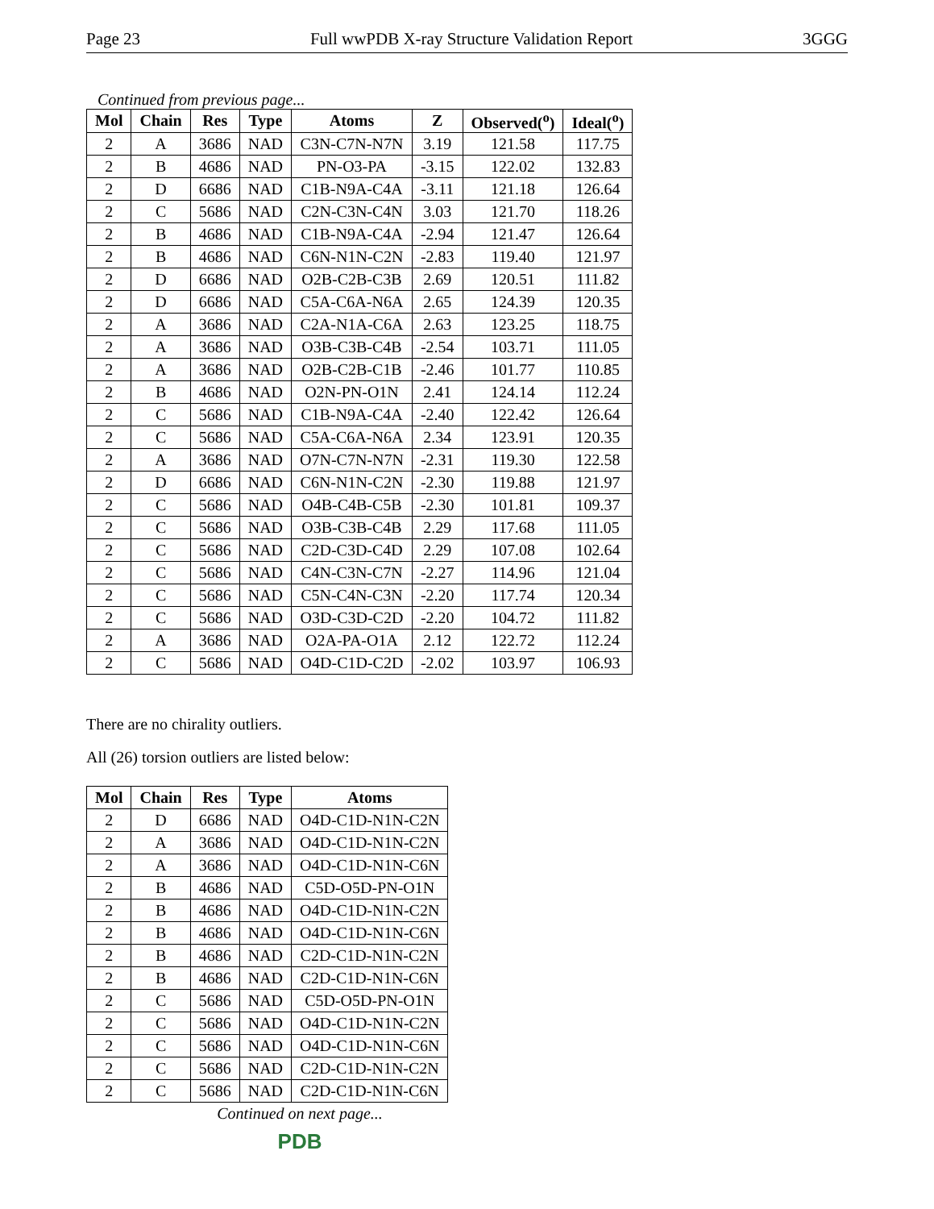Page 23 Full wwPDB X-ray Structure Validation Report 3GGG
Continued from previous page...
| Mol | Chain | Res | Type | Atoms | Z | Observed(<sup>o</sup>) | Ideal(<sup>o</sup>) |
| --- | --- | --- | --- | --- | --- | --- | --- |
| 2 | A | 3686 | NAD | C3N-C7N-N7N | 3.19 | 121.58 | 117.75 |
| 2 | B | 4686 | NAD | PN-O3-PA | -3.15 | 122.02 | 132.83 |
| 2 | D | 6686 | NAD | C1B-N9A-C4A | -3.11 | 121.18 | 126.64 |
| 2 | C | 5686 | NAD | C2N-C3N-C4N | 3.03 | 121.70 | 118.26 |
| 2 | B | 4686 | NAD | C1B-N9A-C4A | -2.94 | 121.47 | 126.64 |
| 2 | B | 4686 | NAD | C6N-N1N-C2N | -2.83 | 119.40 | 121.97 |
| 2 | D | 6686 | NAD | O2B-C2B-C3B | 2.69 | 120.51 | 111.82 |
| 2 | D | 6686 | NAD | C5A-C6A-N6A | 2.65 | 124.39 | 120.35 |
| 2 | A | 3686 | NAD | C2A-N1A-C6A | 2.63 | 123.25 | 118.75 |
| 2 | A | 3686 | NAD | O3B-C3B-C4B | -2.54 | 103.71 | 111.05 |
| 2 | A | 3686 | NAD | O2B-C2B-C1B | -2.46 | 101.77 | 110.85 |
| 2 | B | 4686 | NAD | O2N-PN-O1N | 2.41 | 124.14 | 112.24 |
| 2 | C | 5686 | NAD | C1B-N9A-C4A | -2.40 | 122.42 | 126.64 |
| 2 | C | 5686 | NAD | C5A-C6A-N6A | 2.34 | 123.91 | 120.35 |
| 2 | A | 3686 | NAD | O7N-C7N-N7N | -2.31 | 119.30 | 122.58 |
| 2 | D | 6686 | NAD | C6N-N1N-C2N | -2.30 | 119.88 | 121.97 |
| 2 | C | 5686 | NAD | O4B-C4B-C5B | -2.30 | 101.81 | 109.37 |
| 2 | C | 5686 | NAD | O3B-C3B-C4B | 2.29 | 117.68 | 111.05 |
| 2 | C | 5686 | NAD | C2D-C3D-C4D | 2.29 | 107.08 | 102.64 |
| 2 | C | 5686 | NAD | C4N-C3N-C7N | -2.27 | 114.96 | 121.04 |
| 2 | C | 5686 | NAD | C5N-C4N-C3N | -2.20 | 117.74 | 120.34 |
| 2 | C | 5686 | NAD | O3D-C3D-C2D | -2.20 | 104.72 | 111.82 |
| 2 | A | 3686 | NAD | O2A-PA-O1A | 2.12 | 122.72 | 112.24 |
| 2 | C | 5686 | NAD | O4D-C1D-C2D | -2.02 | 103.97 | 106.93 |
There are no chirality outliers.
All (26) torsion outliers are listed below:
| Mol | Chain | Res | Type | Atoms |
| --- | --- | --- | --- | --- |
| 2 | D | 6686 | NAD | O4D-C1D-N1N-C2N |
| 2 | A | 3686 | NAD | O4D-C1D-N1N-C2N |
| 2 | A | 3686 | NAD | O4D-C1D-N1N-C6N |
| 2 | B | 4686 | NAD | C5D-O5D-PN-O1N |
| 2 | B | 4686 | NAD | O4D-C1D-N1N-C2N |
| 2 | B | 4686 | NAD | O4D-C1D-N1N-C6N |
| 2 | B | 4686 | NAD | C2D-C1D-N1N-C2N |
| 2 | B | 4686 | NAD | C2D-C1D-N1N-C6N |
| 2 | C | 5686 | NAD | C5D-O5D-PN-O1N |
| 2 | C | 5686 | NAD | O4D-C1D-N1N-C2N |
| 2 | C | 5686 | NAD | O4D-C1D-N1N-C6N |
| 2 | C | 5686 | NAD | C2D-C1D-N1N-C2N |
| 2 | C | 5686 | NAD | C2D-C1D-N1N-C6N |
Continued on next page...
PDB